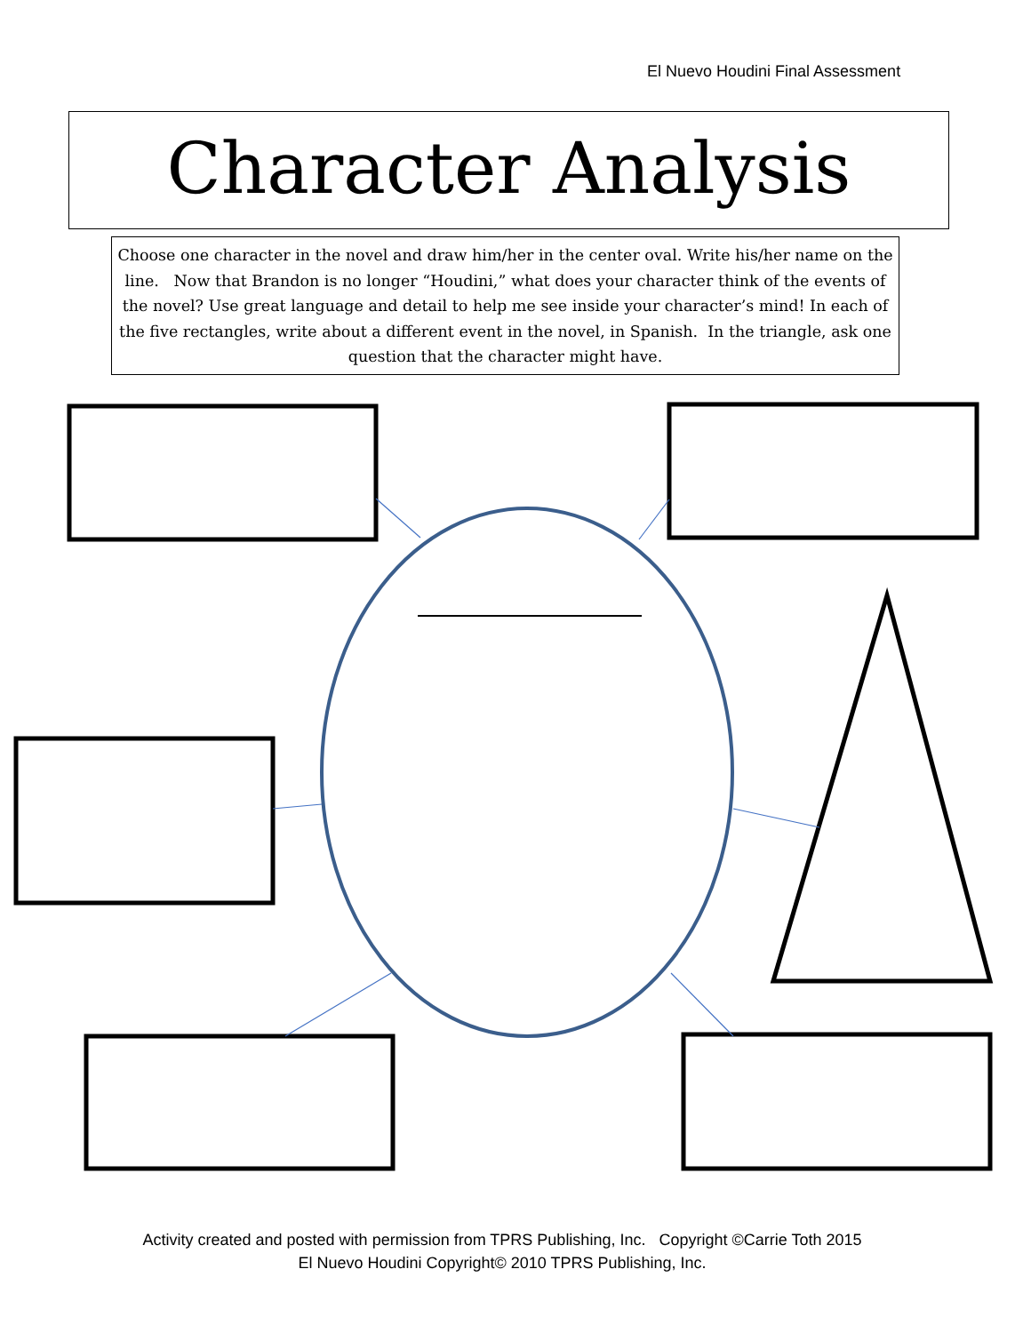El Nuevo Houdini Final Assessment
Character Analysis
Choose one character in the novel and draw him/her in the center oval. Write his/her name on the line. Now that Brandon is no longer “Houdini,” what does your character think of the events of the novel? Use great language and detail to help me see inside your character’s mind! In each of the five rectangles, write about a different event in the novel, in Spanish. In the triangle, ask one question that the character might have.
Activity created and posted with permission from TPRS Publishing, Inc. Copyright ©Carrie Toth 2015
El Nuevo Houdini Copyright© 2010 TPRS Publishing, Inc.